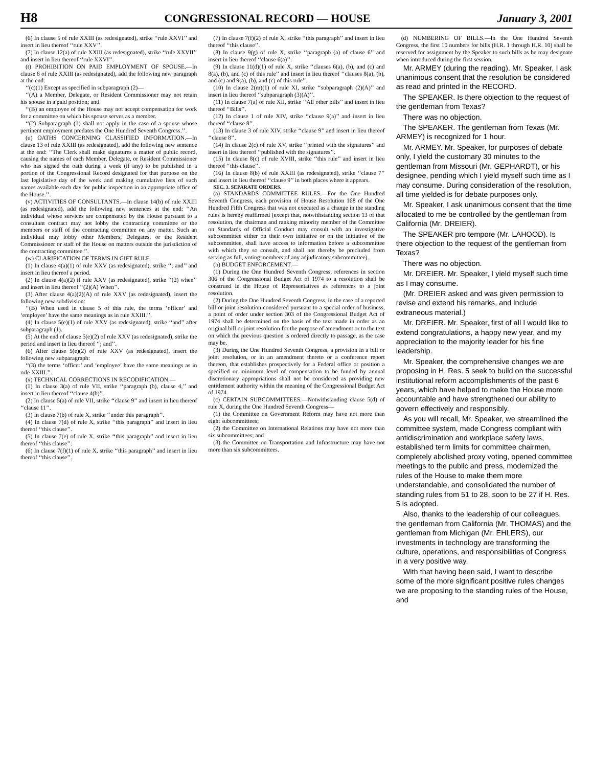H8 CONGRESSIONAL RECORD — HOUSE January 3, 2001
(6) In clause 5 of rule XXIII (as redesignated), strike ‘‘rule XXVI’’ and insert in lieu thereof ‘‘rule XXV’’.
(7) In clause 12(a) of rule XXIII (as redesignated), strike ‘‘rule XXVII’’ and insert in lieu thereof ‘‘rule XXVI’’.
(t) PROHIBITION ON PAID EMPLOYMENT OF SPOUSE.—In clause 8 of rule XXIII (as redesignated), add the following new paragraph at the end:
‘‘(c)(1) Except as specified in subparagraph (2)—
‘‘(A) a Member, Delegate, or Resident Commissioner may not retain his spouse in a paid position; and
‘‘(B) an employee of the House may not accept compensation for work for a committee on which his spouse serves as a member.
‘‘(2) Subparagraph (1) shall not apply in the case of a spouse whose pertinent employment predates the One Hundred Seventh Congress.’’.
(u) OATHS CONCERNING CLASSIFIED INFORMATION.—In clause 13 of rule XXIII (as redesignated), add the following new sentence at the end: ‘‘The Clerk shall make signatures a matter of public record, causing the names of each Member, Delegate, or Resident Commissioner who has signed the oath during a week (if any) to be published in a portion of the Congressional Record designated for that purpose on the last legislative day of the week and making cumulative lists of such names available each day for public inspection in an appropriate office of the House.’’.
(v) ACTIVITIES OF CONSULTANTS.—In clause 14(b) of rule XXIII (as redesignated), add the following new sentences at the end: ‘‘An individual whose services are compensated by the House pursuant to a consultant contract may not lobby the contracting committee or the members or staff of the contracting committee on any matter. Such an individual may lobby other Members, Delegates, or the Resident Commissioner or staff of the House on matters outside the jurisdiction of the contracting committee.’’.
(w) CLARIFICATION OF TERMS IN GIFT RULE.—
(1) In clause 4(a)(1) of rule XXV (as redesignated), strike ‘‘; and’’ and insert in lieu thereof a period.
(2) In clause 4(a)(2) if rule XXV (as redesignated), strike ‘‘(2) when’’ and insert in lieu thereof ‘‘(2)(A) When’’.
(3) After clause 4(a)(2)(A) of rule XXV (as redesignated), insert the following new subdivision:
‘‘(B) When used in clause 5 of this rule, the terms ‘officer’ and ‘employee’ have the same meanings as in rule XXIII.’’.
(4) In clause 5(e)(1) of rule XXV (as redesignated), strike ‘‘and’’ after subparagraph (1).
(5) At the end of clause 5(e)(2) of rule XXV (as redesignated), strike the period and insert in lieu thereof ‘‘; and’’.
(6) After clause 5(e)(2) of rule XXV (as redesignated), insert the following new subparagraph:
‘‘(3) the terms ‘officer’ and ‘employee’ have the same meanings as in rule XXIII.’’.
(x) TECHNICAL CORRECTIONS IN RECODIFICATION.—
(1) In clause 3(a) of rule VII, strike ‘‘paragraph (b), clause 4,’’ and insert in lieu thereof ‘‘clause 4(b)’’.
(2) In clause 5(a) of rule VII, strike ‘‘clause 9’’ and insert in lieu thereof ‘‘clause 11’’.
(3) In clause 7(b) of rule X, strike ‘‘under this paragraph’’.
(4) In clause 7(d) of rule X, strike ‘‘this paragraph’’ and insert in lieu thereof ‘‘this clause’’.
(5) In clause 7(e) of rule X, strike ‘‘this paragraph’’ and insert in lieu thereof ‘‘this clause’’.
(6) In clause 7(f)(1) of rule X, strike ‘‘this paragraph’’ and insert in lieu thereof ‘‘this clause’’.
(7) In clause 7(f)(2) of rule X, strike ‘‘this paragraph’’ and insert in lieu thereof ‘‘this clause’’.
(8) In clause 9(g) of rule X, strike ‘‘paragraph (a) of clause 6’’ and insert in lieu thereof ‘‘clause 6(a)’’.
(9) In clause 11(d)(1) of rule X, strike ‘‘clauses 6(a), (b), and (c) and 8(a), (b), and (c) of this rule’’ and insert in lieu thereof ‘‘clauses 8(a), (b), and (c) and 9(a), (b), and (c) of this rule’’.
(10) In clause 2(m)(1) of rule XI, strike ‘‘subparagraph (2)(A)’’ and insert in lieu thereof ‘‘subparagraph (3)(A)’’.
(11) In clause 7(a) of rule XII, strike ‘‘All other bills’’ and insert in lieu thereof ‘‘Bills’’.
(12) In clause 1 of rule XIV, strike ‘‘clause 9(a)’’ and insert in lieu thereof ‘‘clause 8’’.
(13) In clause 3 of rule XIV, strike ‘‘clause 9’’ and insert in lieu thereof ‘‘clause 8’’.
(14) In clause 2(c) of rule XV, strike ‘‘printed with the signatures’’ and insert in lieu thereof ‘‘published with the signatures’’.
(15) In clause 8(c) of rule XVIII, strike ‘‘this rule’’ and insert in lieu thereof ‘‘this clause’’.
(16) In clause 8(b) of rule XXIII (as redesignated), strike ‘‘clause 7’’ and insert in lieu thereof ‘‘clause 9’’ in both places where it appears.
SEC. 3. SEPARATE ORDERS.
(a) STANDARDS COMMITTEE RULES.—For the One Hundred Seventh Congress, each provision of House Resolution 168 of the One Hundred Fifth Congress that was not executed as a change in the standing rules is hereby reaffirmed (except that, notwithstanding section 13 of that resolution, the chairman and ranking minority member of the Committee on Standards of Official Conduct may consult with an investigative subcommittee either on their own initiative or on the initiative of the subcommittee, shall have access to information before a subcommittee with which they so consult, and shall not thereby be precluded from serving as full, voting members of any adjudicatory subcommittee).
(b) BUDGET ENFORCEMENT.—
(1) During the One Hundred Seventh Congress, references in section 306 of the Congressional Budget Act of 1974 to a resolution shall be construed in the House of Representatives as references to a joint resolution.
(2) During the One Hundred Seventh Congress, in the case of a reported bill or joint resolution considered pursuant to a special order of business, a point of order under section 303 of the Congressional Budget Act of 1974 shall be determined on the basis of the text made in order as an original bill or joint resolution for the purpose of amendment or to the text on which the previous question is ordered directly to passage, as the case may be.
(3) During the One Hundred Seventh Congress, a provision in a bill or joint resolution, or in an amendment thereto or a conference report thereon, that establishes prospectively for a Federal office or position a specified or minimum level of compensation to be funded by annual discretionary appropriations shall not be considered as providing new entitlement authority within the meaning of the Congressional Budget Act of 1974.
(c) CERTAIN SUBCOMMITTEES.—Notwithstanding clause 5(d) of rule X, during the One Hundred Seventh Congress—
(1) the Committee on Government Reform may have not more than eight subcommittees;
(2) the Committee on International Relations may have not more than six subcommittees; and
(3) the Committee on Transportation and Infrastructure may have not more than six subcommittees.
(d) NUMBERING OF BILLS.—In the One Hundred Seventh Congress, the first 10 numbers for bills (H.R. 1 through H.R. 10) shall be reserved for assignment by the Speaker to such bills as he may designate when introduced during the first session.
Mr. ARMEY (during the reading). Mr. Speaker, I ask unanimous consent that the resolution be considered as read and printed in the RECORD.
The SPEAKER. Is there objection to the request of the gentleman from Texas?
There was no objection.
The SPEAKER. The gentleman from Texas (Mr. ARMEY) is recognized for 1 hour.
Mr. ARMEY. Mr. Speaker, for purposes of debate only, I yield the customary 30 minutes to the gentleman from Missouri (Mr. GEPHARDT), or his designee, pending which I yield myself such time as I may consume. During consideration of the resolution, all time yielded is for debate purposes only.
Mr. Speaker, I ask unanimous consent that the time allocated to me be controlled by the gentleman from California (Mr. DREIER).
The SPEAKER pro tempore (Mr. LAHOOD). Is there objection to the request of the gentleman from Texas?
There was no objection.
Mr. DREIER. Mr. Speaker, I yield myself such time as I may consume.
(Mr. DREIER asked and was given permission to revise and extend his remarks, and include extraneous material.)
Mr. DREIER. Mr. Speaker, first of all I would like to extend congratulations, a happy new year, and my appreciation to the majority leader for his fine leadership.
Mr. Speaker, the comprehensive changes we are proposing in H. Res. 5 seek to build on the successful institutional reform accomplishments of the past 6 years, which have helped to make the House more accountable and have strengthened our ability to govern effectively and responsibly.
As you will recall, Mr. Speaker, we streamlined the committee system, made Congress compliant with antidiscrimination and workplace safety laws, established term limits for committee chairmen, completely abolished proxy voting, opened committee meetings to the public and press, modernized the rules of the House to make them more understandable, and consolidated the number of standing rules from 51 to 28, soon to be 27 if H. Res. 5 is adopted.
Also, thanks to the leadership of our colleagues, the gentleman from California (Mr. THOMAS) and the gentleman from Michigan (Mr. EHLERS), our investments in technology are transforming the culture, operations, and responsibilities of Congress in a very positive way.
With that having been said, I want to describe some of the more significant positive rules changes we are proposing to the standing rules of the House, and